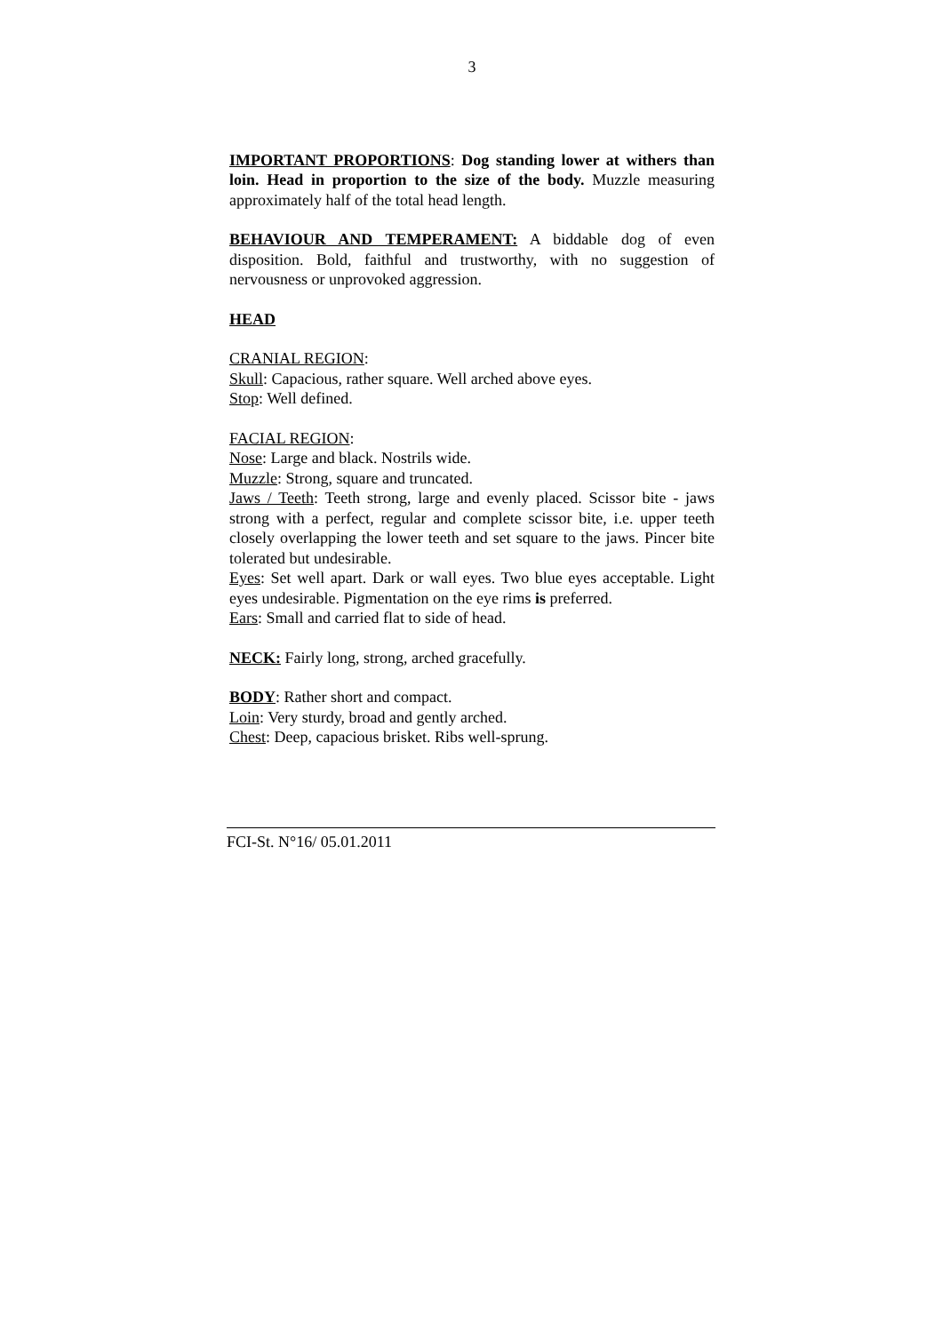3
IMPORTANT PROPORTIONS: Dog standing lower at withers than loin. Head in proportion to the size of the body. Muzzle measuring approximately half of the total head length.
BEHAVIOUR AND TEMPERAMENT: A biddable dog of even disposition. Bold, faithful and trustworthy, with no suggestion of nervousness or unprovoked aggression.
HEAD
CRANIAL REGION:
Skull: Capacious, rather square. Well arched above eyes.
Stop: Well defined.
FACIAL REGION:
Nose: Large and black. Nostrils wide.
Muzzle: Strong, square and truncated.
Jaws / Teeth: Teeth strong, large and evenly placed. Scissor bite - jaws strong with a perfect, regular and complete scissor bite, i.e. upper teeth closely overlapping the lower teeth and set square to the jaws. Pincer bite tolerated but undesirable.
Eyes: Set well apart. Dark or wall eyes. Two blue eyes acceptable. Light eyes undesirable. Pigmentation on the eye rims is preferred.
Ears: Small and carried flat to side of head.
NECK: Fairly long, strong, arched gracefully.
BODY: Rather short and compact.
Loin: Very sturdy, broad and gently arched.
Chest: Deep, capacious brisket. Ribs well-sprung.
FCI-St. N°16/ 05.01.2011